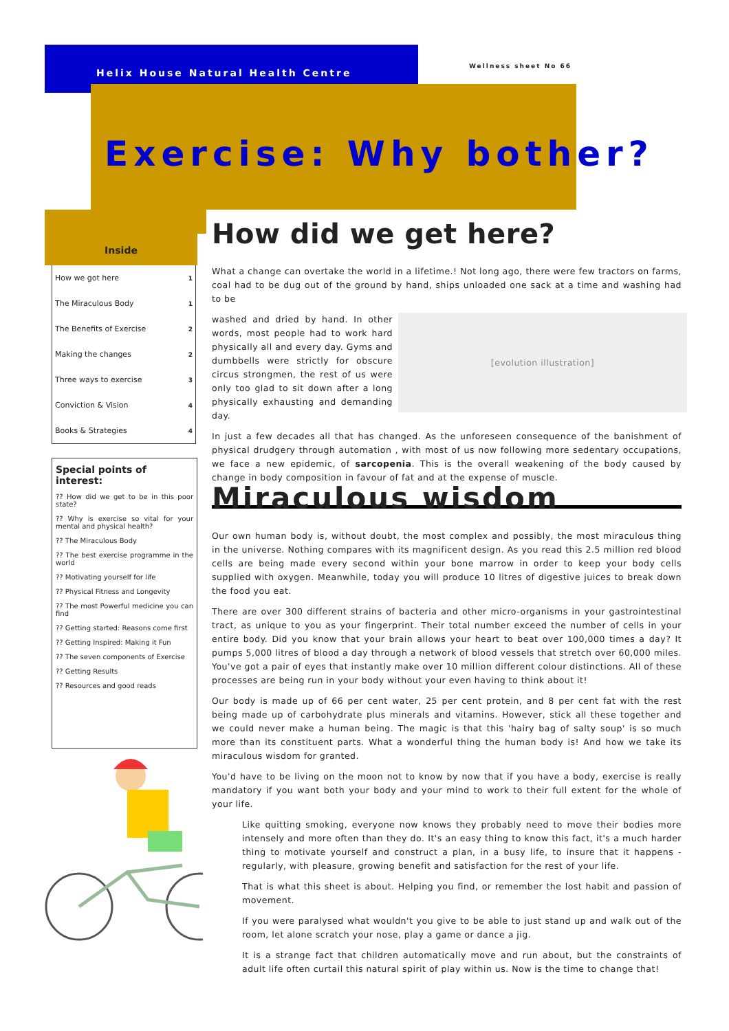Helix House Natural Health Centre
Wellness sheet No 66
Exercise: Why bother?
Inside
| How we got here | 1 |
| The Miraculous Body | 1 |
| The Benefits of Exercise | 2 |
| Making the changes | 2 |
| Three ways to exercise | 3 |
| Conviction & Vision | 4 |
| Books & Strategies | 4 |
Special points of interest:
?? How did we get to be in this poor state?
?? Why is exercise so vital for your mental and physical health?
?? The Miraculous Body
?? The best exercise programme in the world
?? Motivating yourself for life
?? Physical Fitness and Longevity
?? The most Powerful medicine you can find
?? Getting started: Reasons come first
?? Getting Inspired: Making it Fun
?? The seven components of Exercise
?? Getting Results
?? Resources and good reads
How did we get here?
What a change can overtake the world in a lifetime.! Not long ago, there were few tractors on farms, coal had to be dug out of the ground by hand, ships unloaded one sack at a time and washing had to be
[evolution illustration]
washed and dried by hand. In other words, most people had to work hard physically all and every day. Gyms and dumbbells were strictly for obscure circus strongmen, the rest of us were only too glad to sit down after a long physically exhausting and demanding day.
In just a few decades all that has changed. As the unforeseen consequence of the banishment of physical drudgery through automation , with most of us now following more sedentary occupations, we face a new epidemic, of sarcopenia. This is the overall weakening of the body caused by change in body composition in favour of fat and at the expense of muscle.
Miraculous wisdom
Our own human body is, without doubt, the most complex and possibly, the most miraculous thing in the universe. Nothing compares with its magnificent design. As you read this 2.5 million red blood cells are being made every second within your bone marrow in order to keep your body cells supplied with oxygen. Meanwhile, today you will produce 10 litres of digestive juices to break down the food you eat.
There are over 300 different strains of bacteria and other micro-organisms in your gastrointestinal tract, as unique to you as your fingerprint. Their total number exceed the number of cells in your entire body. Did you know that your brain allows your heart to beat over 100,000 times a day? It pumps 5,000 litres of blood a day through a network of blood vessels that stretch over 60,000 miles. You've got a pair of eyes that instantly make over 10 million different colour distinctions. All of these processes are being run in your body without your even having to think about it!
Our body is made up of 66 per cent water, 25 per cent protein, and 8 per cent fat with the rest being made up of carbohydrate plus minerals and vitamins. However, stick all these together and we could never make a human being. The magic is that this 'hairy bag of salty soup' is so much more than its constituent parts. What a wonderful thing the human body is! And how we take its miraculous wisdom for granted.
You'd have to be living on the moon not to know by now that if you have a body, exercise is really mandatory if you want both your body and your mind to work to their full extent for the whole of your life.
Like quitting smoking, everyone now knows they probably need to move their bodies more intensely and more often than they do. It's an easy thing to know this fact, it's a much harder thing to motivate yourself and construct a plan, in a busy life, to insure that it happens -regularly, with pleasure, growing benefit and satisfaction for the rest of your life.
That is what this sheet is about. Helping you find, or remember the lost habit and passion of movement.
If you were paralysed what wouldn't you give to be able to just stand up and walk out of the room, let alone scratch your nose, play a game or dance a jig.
It is a strange fact that children automatically move and run about, but the constraints of adult life often curtail this natural spirit of play within us. Now is the time to change that!